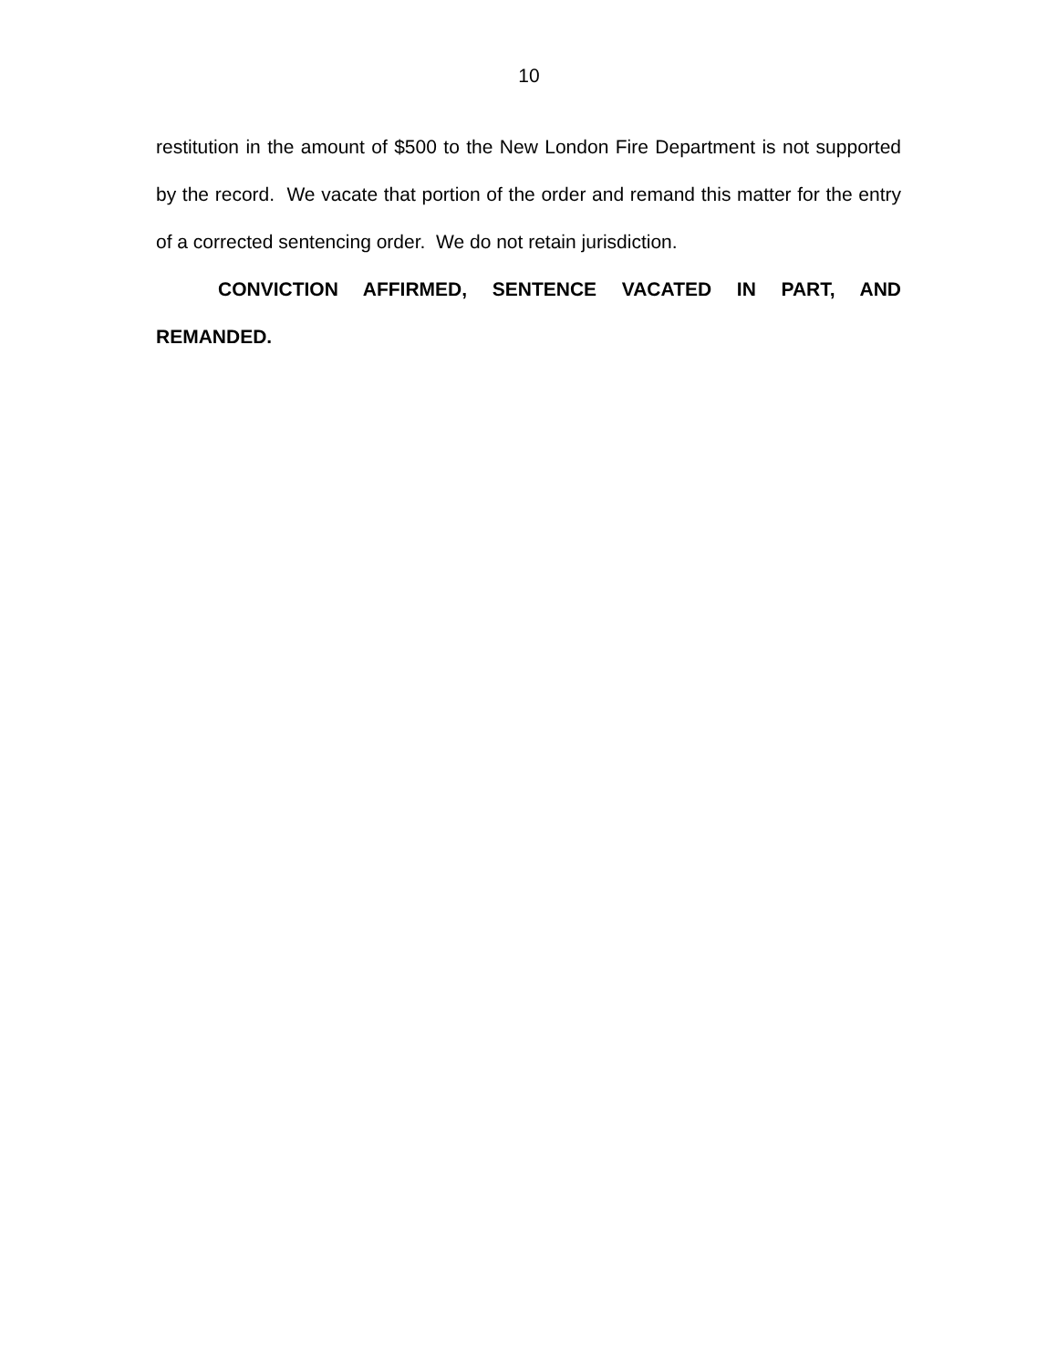10
restitution in the amount of $500 to the New London Fire Department is not supported by the record. We vacate that portion of the order and remand this matter for the entry of a corrected sentencing order. We do not retain jurisdiction.
CONVICTION AFFIRMED, SENTENCE VACATED IN PART, AND REMANDED.